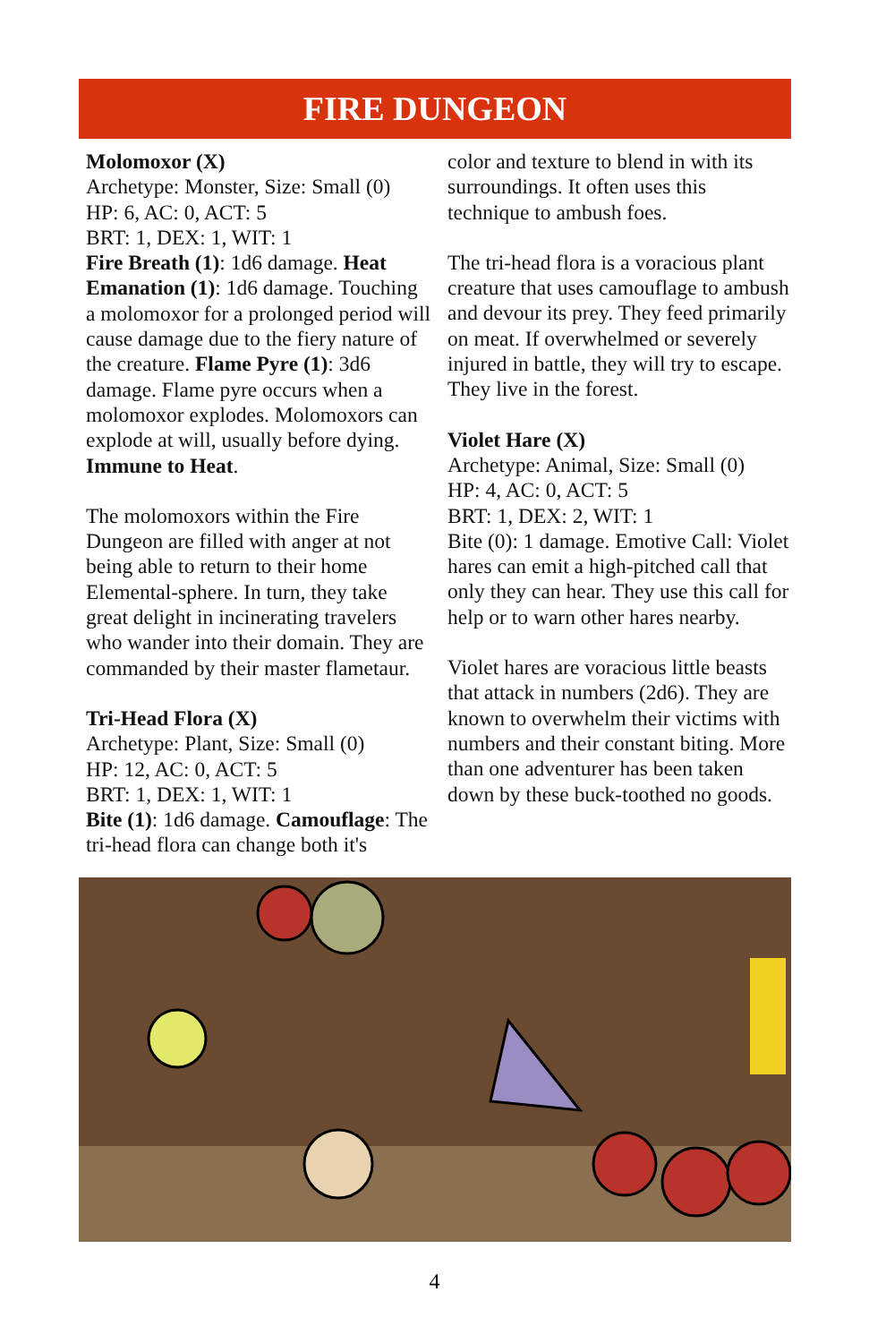FIRE DUNGEON
Molomoxor (X)
Archetype: Monster, Size: Small (0)
HP: 6, AC: 0, ACT: 5
BRT: 1, DEX: 1, WIT: 1
Fire Breath (1): 1d6 damage. Heat Emanation (1): 1d6 damage. Touching a molomoxor for a prolonged period will cause damage due to the fiery nature of the creature. Flame Pyre (1): 3d6 damage. Flame pyre occurs when a molomoxor explodes. Molomoxors can explode at will, usually before dying. Immune to Heat.
The molomoxors within the Fire Dungeon are filled with anger at not being able to return to their home Elemental-sphere. In turn, they take great delight in incinerating travelers who wander into their domain. They are commanded by their master flametaur.
Tri-Head Flora (X)
Archetype: Plant, Size: Small (0)
HP: 12, AC: 0, ACT: 5
BRT: 1, DEX: 1, WIT: 1
Bite (1): 1d6 damage. Camouflage: The tri-head flora can change both it's
color and texture to blend in with its surroundings. It often uses this technique to ambush foes.
The tri-head flora is a voracious plant creature that uses camouflage to ambush and devour its prey. They feed primarily on meat. If overwhelmed or severely injured in battle, they will try to escape. They live in the forest.
Violet Hare (X)
Archetype: Animal, Size: Small (0)
HP: 4, AC: 0, ACT: 5
BRT: 1, DEX: 2, WIT: 1
Bite (0): 1 damage. Emotive Call: Violet hares can emit a high-pitched call that only they can hear. They use this call for help or to warn other hares nearby.
Violet hares are voracious little beasts that attack in numbers (2d6). They are known to overwhelm their victims with numbers and their constant biting. More than one adventurer has been taken down by these buck-toothed no goods.
4